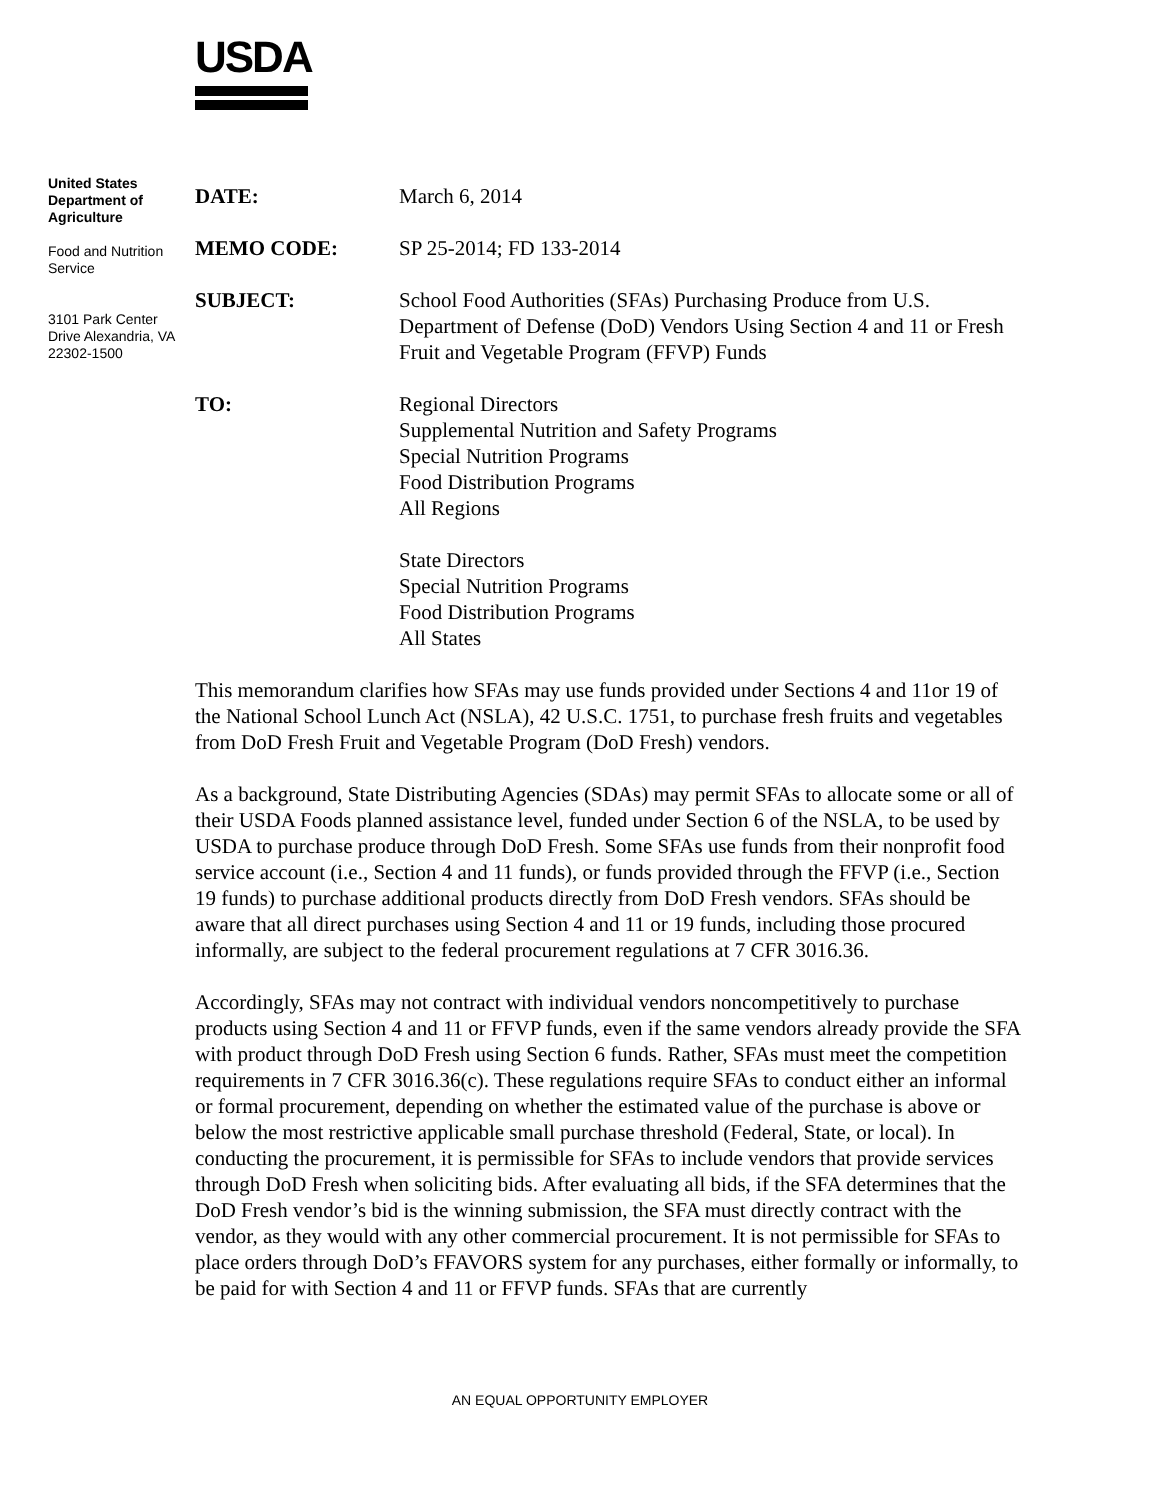USDA
United States Department of Agriculture
Food and Nutrition Service
3101 Park Center Drive Alexandria, VA 22302-1500
| DATE: | March 6, 2014 |
| MEMO CODE: | SP 25-2014; FD 133-2014 |
| SUBJECT: | School Food Authorities (SFAs) Purchasing Produce from U.S. Department of Defense (DoD) Vendors Using Section 4 and 11 or Fresh Fruit and Vegetable Program (FFVP) Funds |
| TO: | Regional Directors Supplemental Nutrition and Safety Programs Special Nutrition Programs Food Distribution Programs All Regions State Directors Special Nutrition Programs Food Distribution Programs All States |
This memorandum clarifies how SFAs may use funds provided under Sections 4 and 11or 19 of the National School Lunch Act (NSLA), 42 U.S.C. 1751, to purchase fresh fruits and vegetables from DoD Fresh Fruit and Vegetable Program (DoD Fresh) vendors.
As a background, State Distributing Agencies (SDAs) may permit SFAs to allocate some or all of their USDA Foods planned assistance level, funded under Section 6 of the NSLA, to be used by USDA to purchase produce through DoD Fresh. Some SFAs use funds from their nonprofit food service account (i.e., Section 4 and 11 funds), or funds provided through the FFVP (i.e., Section 19 funds) to purchase additional products directly from DoD Fresh vendors. SFAs should be aware that all direct purchases using Section 4 and 11 or 19 funds, including those procured informally, are subject to the federal procurement regulations at 7 CFR 3016.36.
Accordingly, SFAs may not contract with individual vendors noncompetitively to purchase products using Section 4 and 11 or FFVP funds, even if the same vendors already provide the SFA with product through DoD Fresh using Section 6 funds. Rather, SFAs must meet the competition requirements in 7 CFR 3016.36(c). These regulations require SFAs to conduct either an informal or formal procurement, depending on whether the estimated value of the purchase is above or below the most restrictive applicable small purchase threshold (Federal, State, or local). In conducting the procurement, it is permissible for SFAs to include vendors that provide services through DoD Fresh when soliciting bids. After evaluating all bids, if the SFA determines that the DoD Fresh vendor’s bid is the winning submission, the SFA must directly contract with the vendor, as they would with any other commercial procurement. It is not permissible for SFAs to place orders through DoD’s FFAVORS system for any purchases, either formally or informally, to be paid for with Section 4 and 11 or FFVP funds. SFAs that are currently
AN EQUAL OPPORTUNITY EMPLOYER